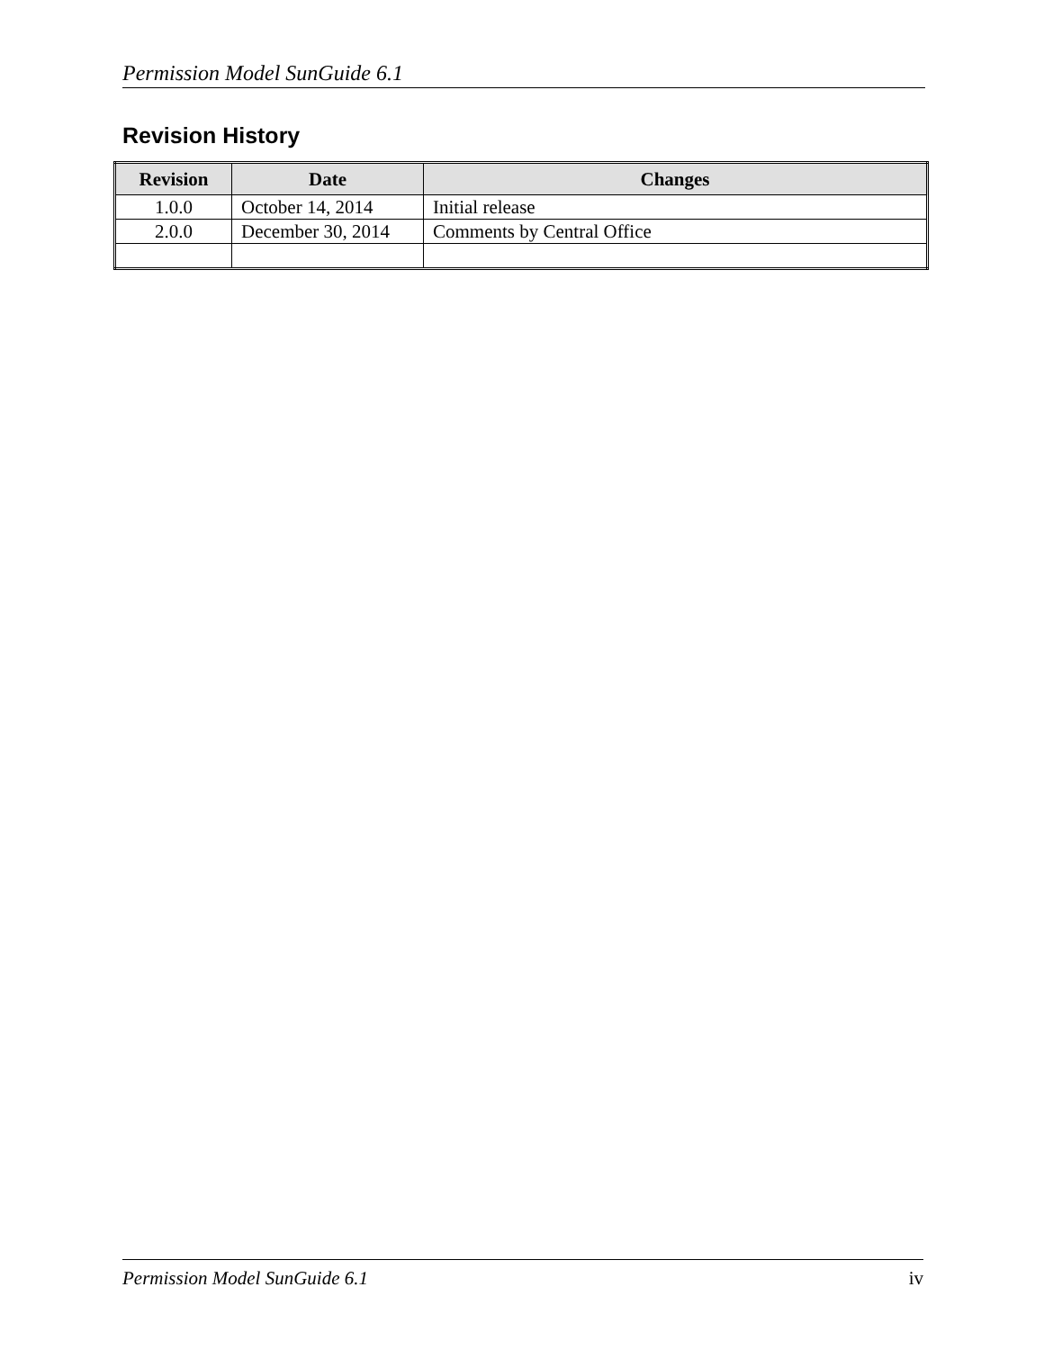Permission Model SunGuide 6.1
Revision History
| Revision | Date | Changes |
| --- | --- | --- |
| 1.0.0 | October 14, 2014 | Initial release |
| 2.0.0 | December 30, 2014 | Comments by Central Office |
Permission Model SunGuide 6.1 iv